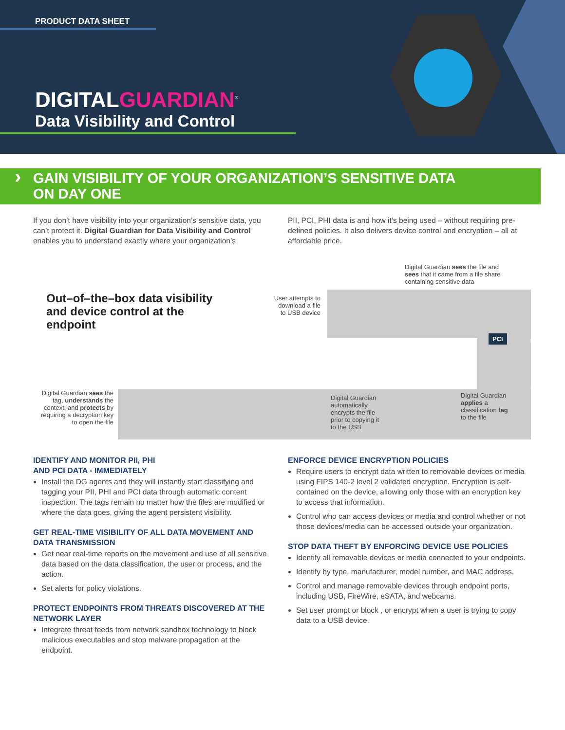PRODUCT DATA SHEET
DIGITALGUARDIAN<sup>®</sup>
Data Visibility and Control
GAIN VISIBILITY OF YOUR ORGANIZATION’S SENSITIVE DATA
ON DAY ONE
If you don’t have visibility into your organization’s sensitive data, you can’t protect it. Digital Guardian for Data Visibility and Control enables you to understand exactly where your organization’s
PII, PCI, PHI data is and how it’s being used – without requiring pre-defined policies. It also delivers device control and encryption – all at affordable price.
Digital Guardian sees the file and sees that it came from a file share containing sensitive data
Out–of–the–box data visibility and device control at the endpoint
User attempts to download a file to USB device
PCI
Digital Guardian sees the tag, understands the context, and protects by requiring a decryption key to open the file
Digital Guardian automatically encrypts the file prior to copying it to the USB
Digital Guardian applies a classification tag to the file
IDENTIFY AND MONITOR PII, PHI
AND PCI DATA - IMMEDIATELY
Install the DG agents and they will instantly start classifying and tagging your PII, PHI and PCI data through automatic content inspection. The tags remain no matter how the files are modified or where the data goes, giving the agent persistent visibility.
GET REAL-TIME VISIBILITY OF ALL DATA MOVEMENT AND DATA TRANSMISSION
Get near real-time reports on the movement and use of all sensitive data based on the data classification, the user or process, and the action.
Set alerts for policy violations.
PROTECT ENDPOINTS FROM THREATS DISCOVERED AT THE NETWORK LAYER
Integrate threat feeds from network sandbox technology to block malicious executables and stop malware propagation at the endpoint.
ENFORCE DEVICE ENCRYPTION POLICIES
Require users to encrypt data written to removable devices or media using FIPS 140-2 level 2 validated encryption. Encryption is self-contained on the device, allowing only those with an encryption key to access that information.
Control who can access devices or media and control whether or not those devices/media can be accessed outside your organization.
STOP DATA THEFT BY ENFORCING DEVICE USE POLICIES
Identify all removable devices or media connected to your endpoints.
Identify by type, manufacturer, model number, and MAC address.
Control and manage removable devices through endpoint ports, including USB, FireWire, eSATA, and webcams.
Set user prompt or block , or encrypt when a user is trying to copy data to a USB device.